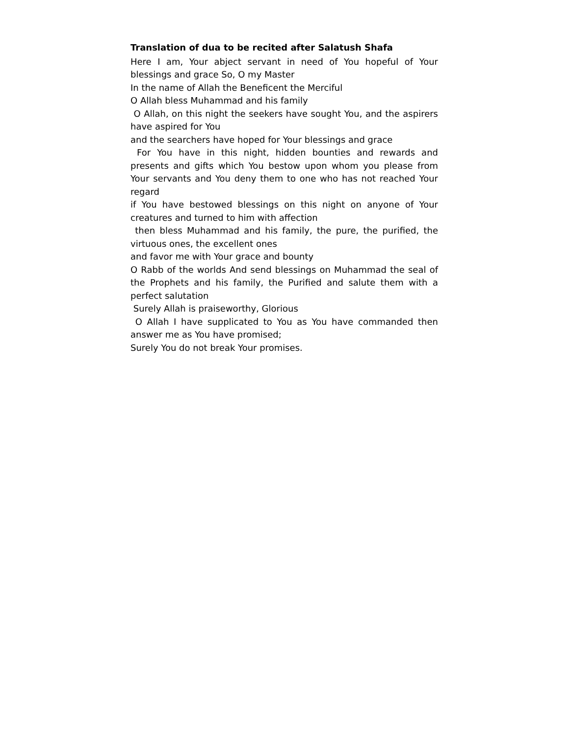Translation of dua to be recited after Salatush Shafa
Here I am, Your abject servant in need of You hopeful of Your blessings and grace So, O my Master
In the name of Allah the Beneficent the Merciful
O Allah bless Muhammad and his family
O Allah, on this night the seekers have sought You, and the aspirers have aspired for You
and the searchers have hoped for Your blessings and grace
For You have in this night, hidden bounties and rewards and presents and gifts which You bestow upon whom you please from Your servants and You deny them to one who has not reached Your regard
if You have bestowed blessings on this night on anyone of Your creatures and turned to him with affection
then bless Muhammad and his family, the pure, the purified, the virtuous ones, the excellent ones
and favor me with Your grace and bounty
O Rabb of the worlds And send blessings on Muhammad the seal of the Prophets and his family, the Purified and salute them with a perfect salutation
Surely Allah is praiseworthy, Glorious
O Allah I have supplicated to You as You have commanded then answer me as You have promised;
Surely You do not break Your promises.